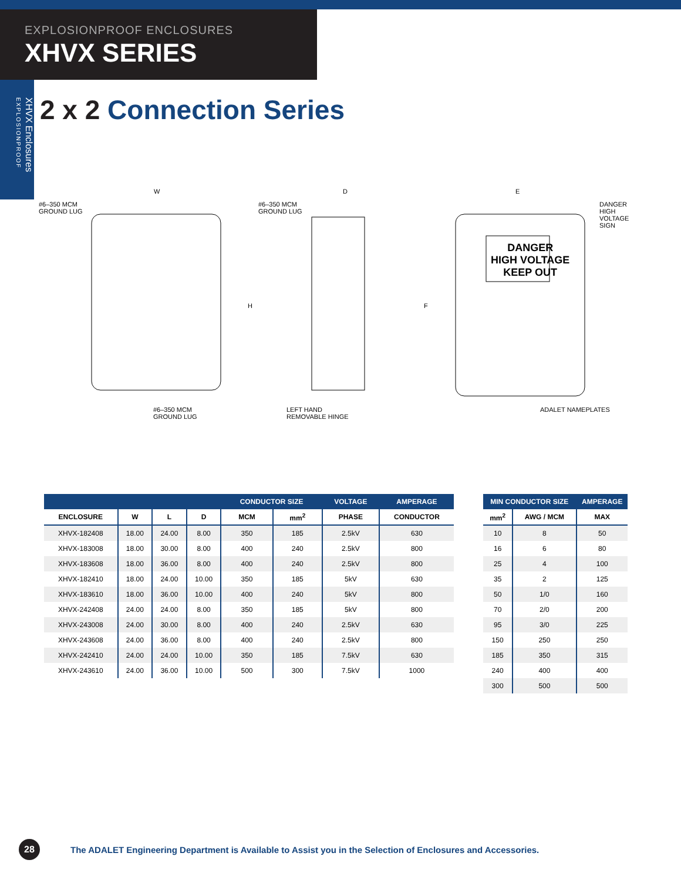EXPLOSIONPROOF ENCLOSURES
XHVX SERIES
XHVX Enclosures EXPLOSIONPROOF
2 x 2 Connection Series
#6–350 MCM
GROUND LUG
W
H
#6–350 MCM
GROUND LUG
#6–350 MCM
GROUND LUG
D
LEFT HAND
REMOVABLE HINGE
E
F
DANGER
HIGH VOLTAGE
KEEP OUT
DANGER HIGH
VOLTAGE SIGN
ADALET NAMEPLATES
| | | | | CONDUCTOR SIZE | | VOLTAGE | AMPERAGE |
| --- | --- | --- | --- | --- | --- | --- | --- |
| ENCLOSURE | W | L | D | MCM | mm<sup>2</sup> | PHASE | CONDUCTOR |
| XHVX-182408 | 18.00 | 24.00 | 8.00 | 350 | 185 | 2.5kV | 630 |
| XHVX-183008 | 18.00 | 30.00 | 8.00 | 400 | 240 | 2.5kV | 800 |
| XHVX-183608 | 18.00 | 36.00 | 8.00 | 400 | 240 | 2.5kV | 800 |
| XHVX-182410 | 18.00 | 24.00 | 10.00 | 350 | 185 | 5kV | 630 |
| XHVX-183610 | 18.00 | 36.00 | 10.00 | 400 | 240 | 5kV | 800 |
| XHVX-242408 | 24.00 | 24.00 | 8.00 | 350 | 185 | 5kV | 800 |
| XHVX-243008 | 24.00 | 30.00 | 8.00 | 400 | 240 | 2.5kV | 630 |
| XHVX-243608 | 24.00 | 36.00 | 8.00 | 400 | 240 | 2.5kV | 800 |
| XHVX-242410 | 24.00 | 24.00 | 10.00 | 350 | 185 | 7.5kV | 630 |
| XHVX-243610 | 24.00 | 36.00 | 10.00 | 500 | 300 | 7.5kV | 1000 |
| MIN CONDUCTOR SIZE | | AMPERAGE |
| --- | --- | --- |
| mm<sup>2</sup> | AWG / MCM | MAX |
| 10 | 8 | 50 |
| 16 | 6 | 80 |
| 25 | 4 | 100 |
| 35 | 2 | 125 |
| 50 | 1/0 | 160 |
| 70 | 2/0 | 200 |
| 95 | 3/0 | 225 |
| 150 | 250 | 250 |
| 185 | 350 | 315 |
| 240 | 400 | 400 |
| 300 | 500 | 500 |
28
The ADALET Engineering Department is Available to Assist you in the Selection of Enclosures and Accessories.